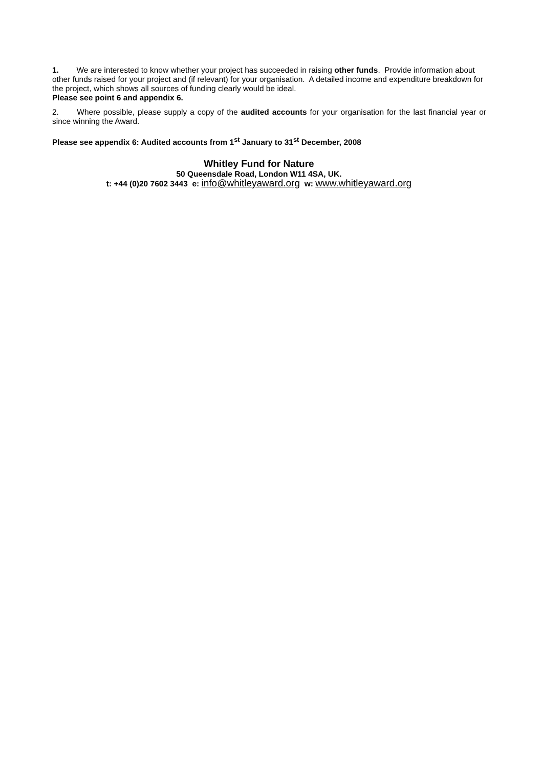1. We are interested to know whether your project has succeeded in raising other funds. Provide information about other funds raised for your project and (if relevant) for your organisation. A detailed income and expenditure breakdown for the project, which shows all sources of funding clearly would be ideal.
Please see point 6 and appendix 6.
2. Where possible, please supply a copy of the audited accounts for your organisation for the last financial year or since winning the Award.
Please see appendix 6: Audited accounts from 1<sup>st</sup> January to 31<sup>st</sup> December, 2008
Whitley Fund for Nature
50 Queensdale Road, London W11 4SA, UK.
t: +44 (0)20 7602 3443 e: info@whitleyaward.org w: www.whitleyaward.org